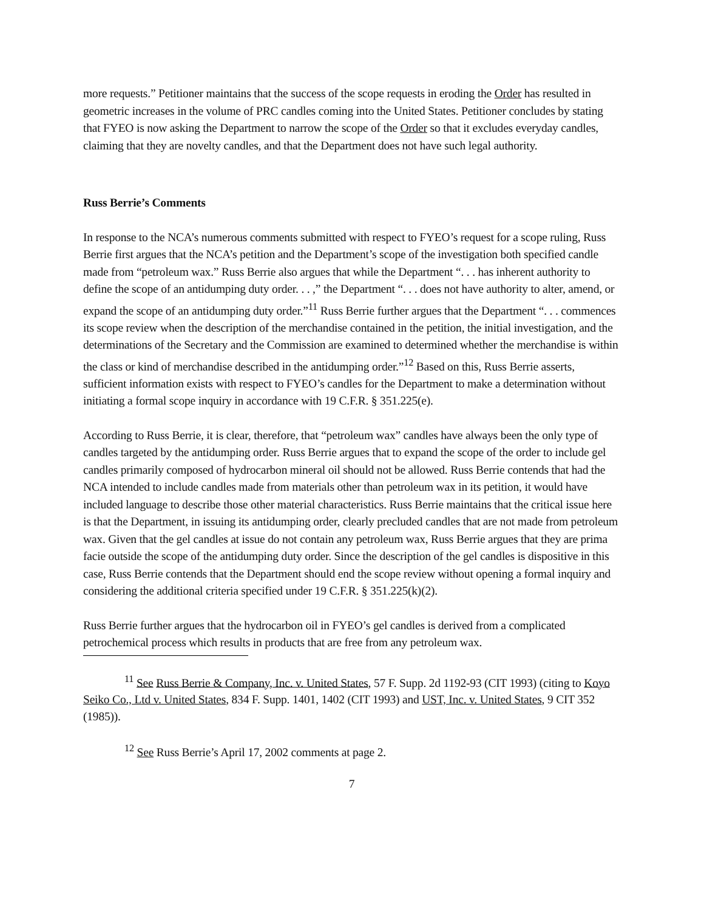more requests.” Petitioner maintains that the success of the scope requests in eroding the Order has resulted in geometric increases in the volume of PRC candles coming into the United States. Petitioner concludes by stating that FYEO is now asking the Department to narrow the scope of the Order so that it excludes everyday candles, claiming that they are novelty candles, and that the Department does not have such legal authority.
Russ Berrie’s Comments
In response to the NCA’s numerous comments submitted with respect to FYEO’s request for a scope ruling, Russ Berrie first argues that the NCA’s petition and the Department’s scope of the investigation both specified candle made from “petroleum wax.” Russ Berrie also argues that while the Department “. . . has inherent authority to define the scope of an antidumping duty order. . . ,” the Department “. . . does not have authority to alter, amend, or expand the scope of an antidumping duty order.”<sup>11</sup> Russ Berrie further argues that the Department “. . . commences its scope review when the description of the merchandise contained in the petition, the initial investigation, and the determinations of the Secretary and the Commission are examined to determined whether the merchandise is within the class or kind of merchandise described in the antidumping order.”<sup>12</sup> Based on this, Russ Berrie asserts, sufficient information exists with respect to FYEO’s candles for the Department to make a determination without initiating a formal scope inquiry in accordance with 19 C.F.R. § 351.225(e).
According to Russ Berrie, it is clear, therefore, that “petroleum wax” candles have always been the only type of candles targeted by the antidumping order. Russ Berrie argues that to expand the scope of the order to include gel candles primarily composed of hydrocarbon mineral oil should not be allowed. Russ Berrie contends that had the NCA intended to include candles made from materials other than petroleum wax in its petition, it would have included language to describe those other material characteristics. Russ Berrie maintains that the critical issue here is that the Department, in issuing its antidumping order, clearly precluded candles that are not made from petroleum wax. Given that the gel candles at issue do not contain any petroleum wax, Russ Berrie argues that they are prima facie outside the scope of the antidumping duty order. Since the description of the gel candles is dispositive in this case, Russ Berrie contends that the Department should end the scope review without opening a formal inquiry and considering the additional criteria specified under 19 C.F.R. § 351.225(k)(2).
Russ Berrie further argues that the hydrocarbon oil in FYEO’s gel candles is derived from a complicated petrochemical process which results in products that are free from any petroleum wax.
<sup>11</sup> See Russ Berrie & Company, Inc. v. United States, 57 F. Supp. 2d 1192-93 (CIT 1993) (citing to Koyo Seiko Co., Ltd v. United States, 834 F. Supp. 1401, 1402 (CIT 1993) and UST, Inc. v. United States, 9 CIT 352 (1985)).
<sup>12</sup> See Russ Berrie’s April 17, 2002 comments at page 2.
7